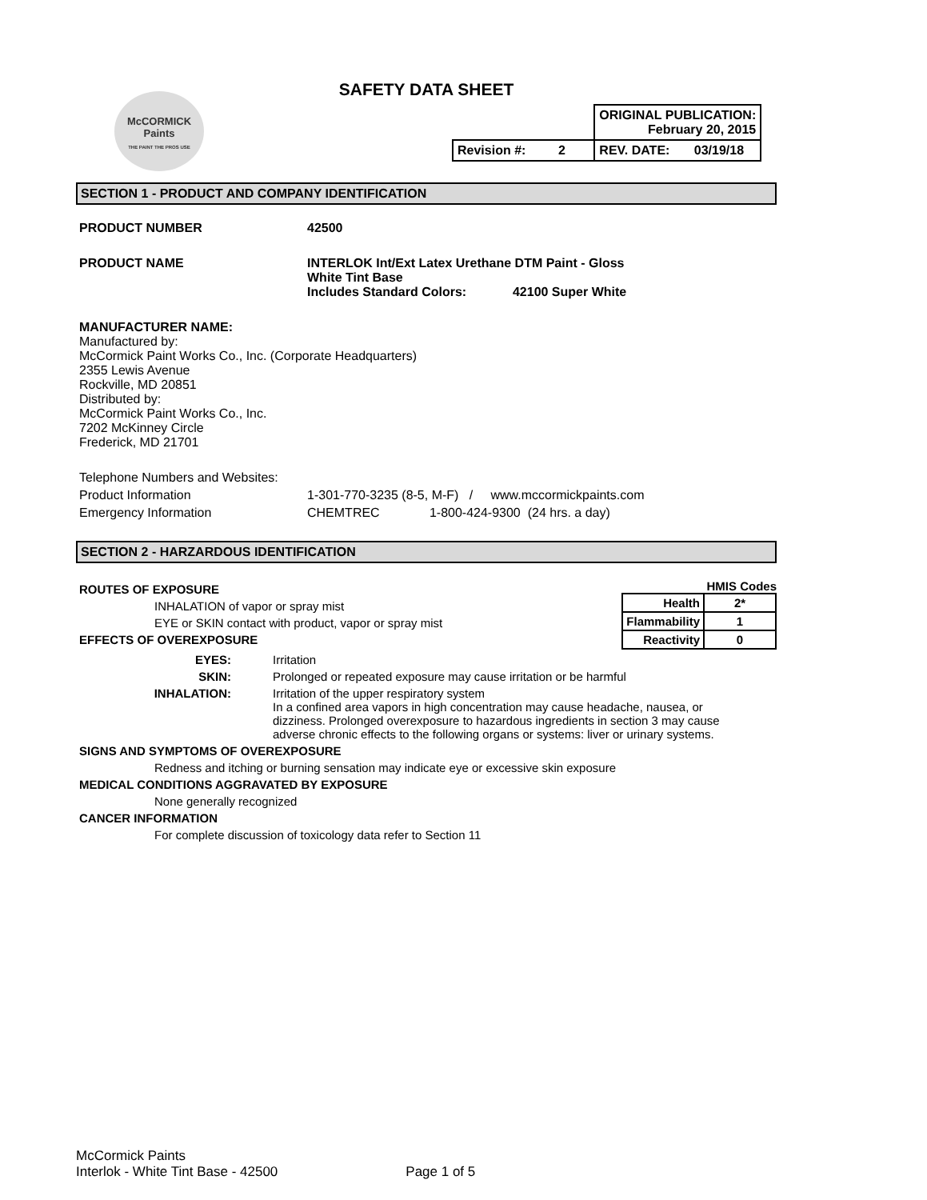McCORMICK
Paints
THE PAINT THE PROS USE
SAFETY DATA SHEET
| | | ORIGINAL PUBLICATION: February 20, 2015 | |
| Revision #: | 2 | REV. DATE: | 03/19/18 |
SECTION 1 - PRODUCT AND COMPANY IDENTIFICATION
PRODUCT NUMBER 42500
PRODUCT NAME INTERLOK Int/Ext Latex Urethane DTM Paint - Gloss
White Tint Base
Includes Standard Colors: 42100 Super White
MANUFACTURER NAME:
Manufactured by:
McCormick Paint Works Co., Inc. (Corporate Headquarters)
2355 Lewis Avenue
Rockville, MD 20851
Distributed by:
McCormick Paint Works Co., Inc.
7202 McKinney Circle
Frederick, MD 21701
Telephone Numbers and Websites:
Product Information 1-301-770-3235 (8-5, M-F) / www.mccormickpaints.com
Emergency Information CHEMTREC 1-800-424-9300 (24 hrs. a day)
SECTION 2 - HARZARDOUS IDENTIFICATION
ROUTES OF EXPOSURE
INHALATION of vapor or spray mist
EYE or SKIN contact with product, vapor or spray mist
EFFECTS OF OVEREXPOSURE
HMIS Codes
| Health | 2* |
| Flammability | 1 |
| Reactivity | 0 |
EYES: Irritation
SKIN: Prolonged or repeated exposure may cause irritation or be harmful
INHALATION: Irritation of the upper respiratory system
In a confined area vapors in high concentration may cause headache, nausea, or
dizziness. Prolonged overexposure to hazardous ingredients in section 3 may cause
adverse chronic effects to the following organs or systems: liver or urinary systems.
SIGNS AND SYMPTOMS OF OVEREXPOSURE
Redness and itching or burning sensation may indicate eye or excessive skin exposure
MEDICAL CONDITIONS AGGRAVATED BY EXPOSURE
None generally recognized
CANCER INFORMATION
For complete discussion of toxicology data refer to Section 11
McCormick Paints
Interlok - White Tint Base - 42500
Page 1 of 5